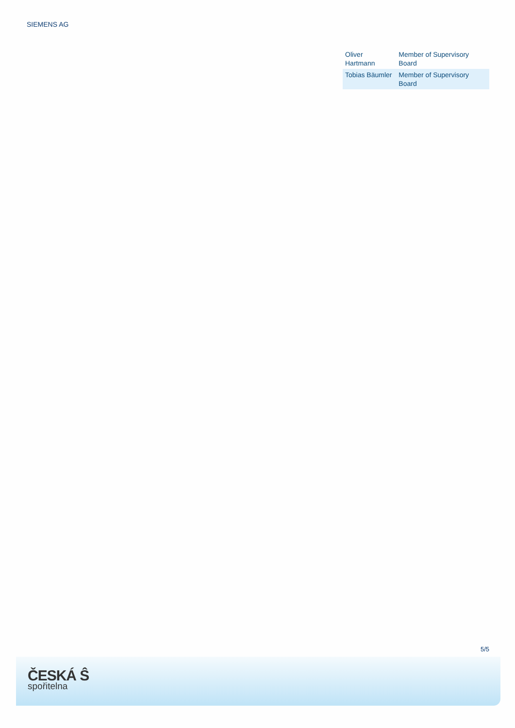SIEMENS AG
| Oliver Hartmann | Member of Supervisory Board |
| Tobias Bäumler | Member of Supervisory Board |
5/5
ČESKÁ Ŝ
spořitelna